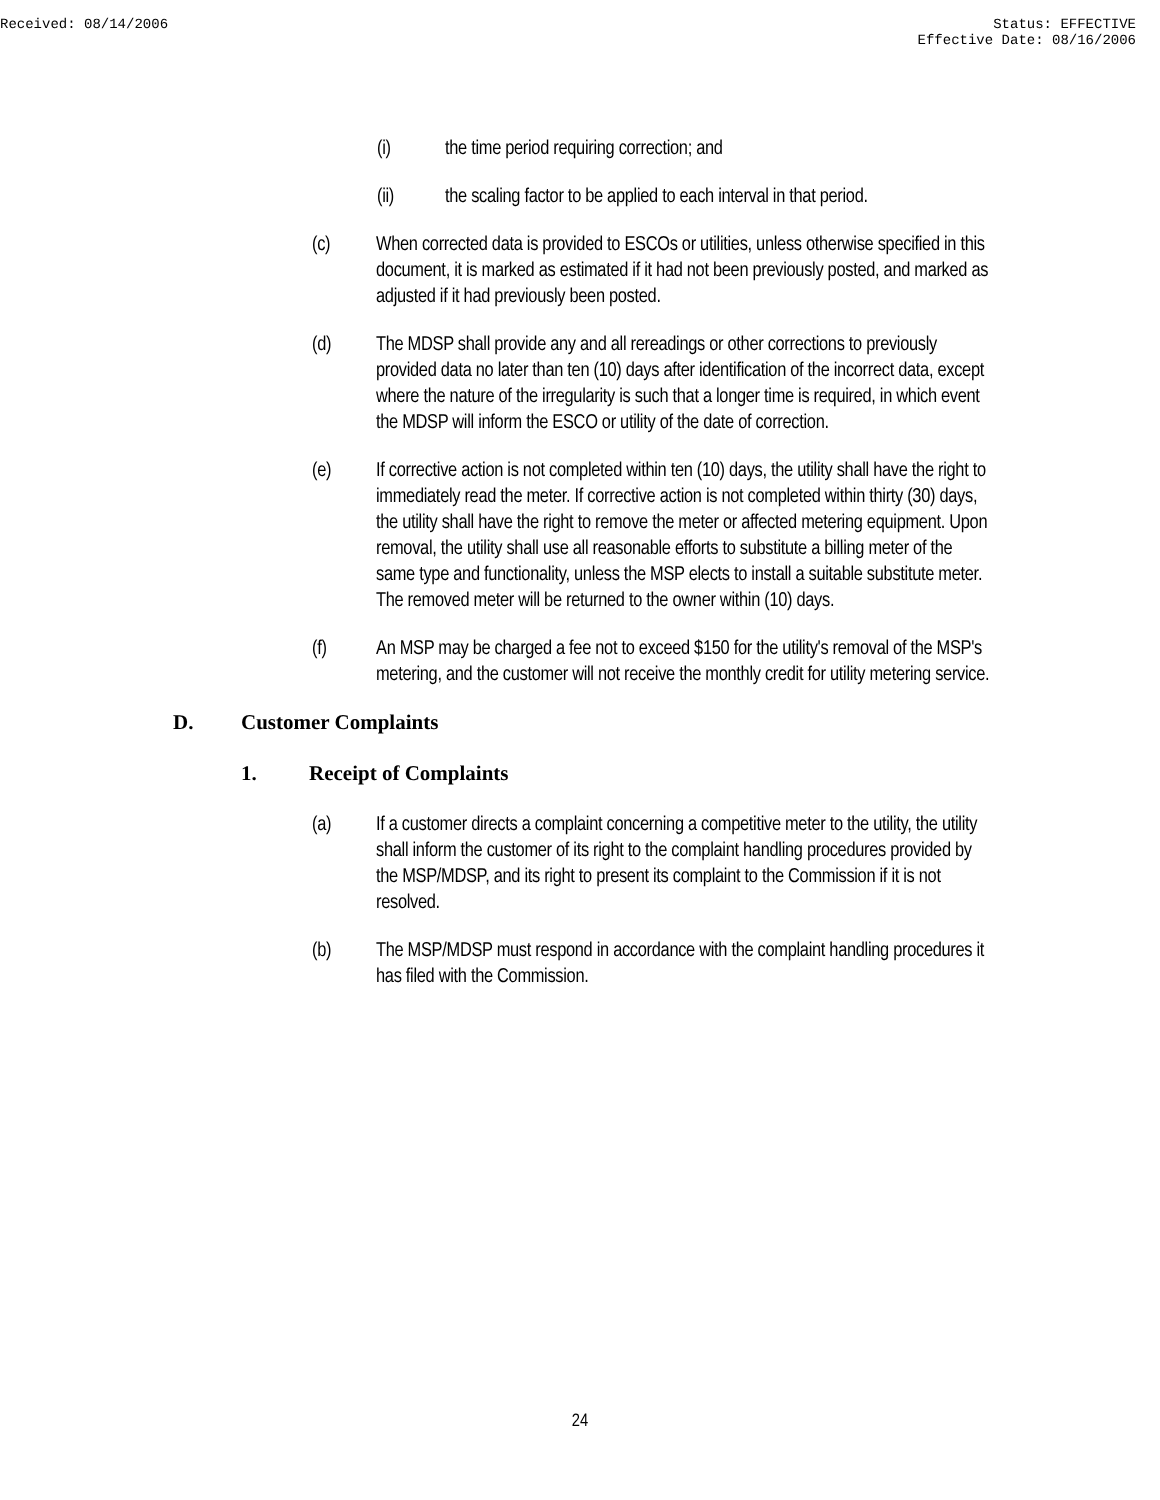Received: 08/14/2006 Status: EFFECTIVE
Effective Date: 08/16/2006
(i) the time period requiring correction; and
(ii) the scaling factor to be applied to each interval in that period.
(c) When corrected data is provided to ESCOs or utilities, unless otherwise specified in this document, it is marked as estimated if it had not been previously posted, and marked as adjusted if it had previously been posted.
(d) The MDSP shall provide any and all rereadings or other corrections to previously provided data no later than ten (10) days after identification of the incorrect data, except where the nature of the irregularity is such that a longer time is required, in which event the MDSP will inform the ESCO or utility of the date of correction.
(e) If corrective action is not completed within ten (10) days, the utility shall have the right to immediately read the meter. If corrective action is not completed within thirty (30) days, the utility shall have the right to remove the meter or affected metering equipment. Upon removal, the utility shall use all reasonable efforts to substitute a billing meter of the same type and functionality, unless the MSP elects to install a suitable substitute meter. The removed meter will be returned to the owner within (10) days.
(f) An MSP may be charged a fee not to exceed $150 for the utility's removal of the MSP's metering, and the customer will not receive the monthly credit for utility metering service.
D. Customer Complaints
1. Receipt of Complaints
(a) If a customer directs a complaint concerning a competitive meter to the utility, the utility shall inform the customer of its right to the complaint handling procedures provided by the MSP/MDSP, and its right to present its complaint to the Commission if it is not resolved.
(b) The MSP/MDSP must respond in accordance with the complaint handling procedures it has filed with the Commission.
24